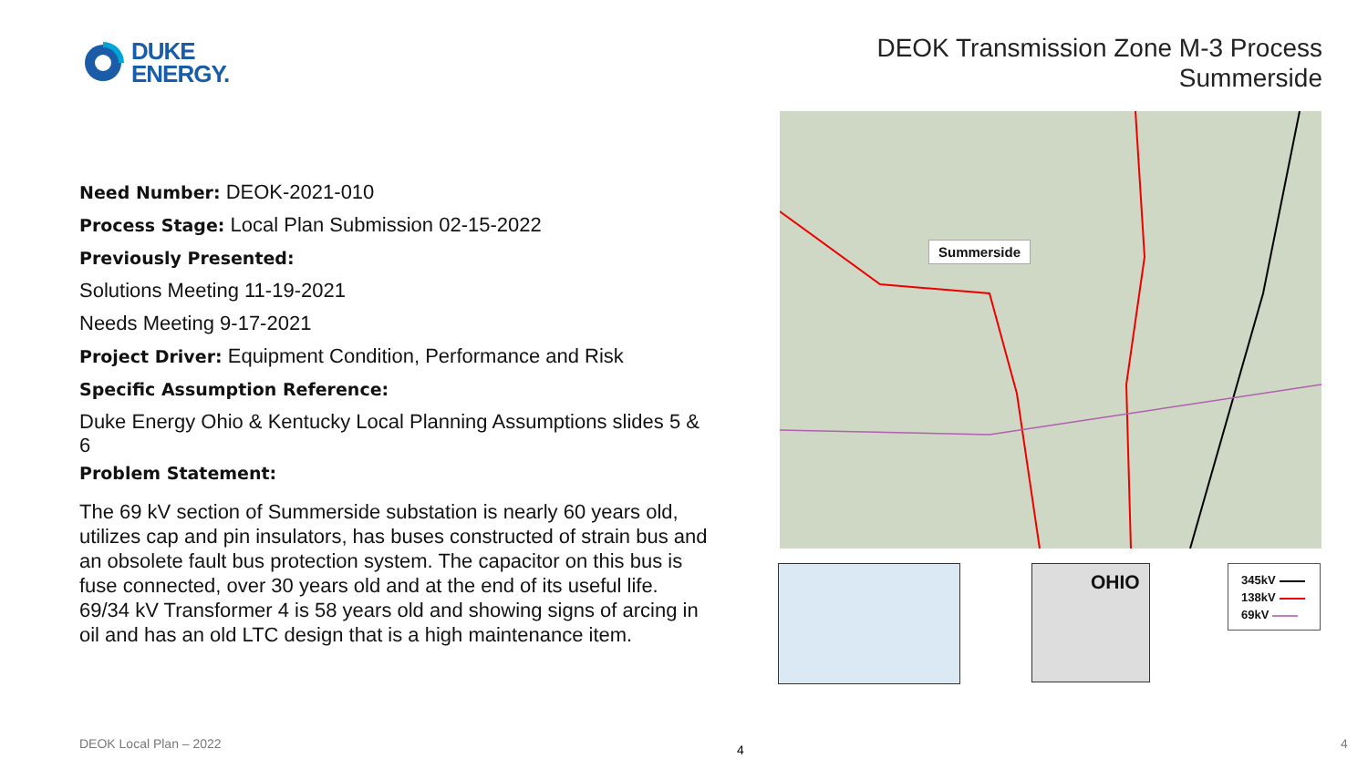DUKE
ENERGY.
DEOK Transmission Zone M-3 Process
Summerside
Need Number: DEOK-2021-010
Process Stage: Local Plan Submission 02-15-2022
Previously Presented:
Solutions Meeting 11-19-2021
Needs Meeting 9-17-2021
Project Driver: Equipment Condition, Performance and Risk
Specific Assumption Reference:
Duke Energy Ohio & Kentucky Local Planning Assumptions slides 5 & 6
Problem Statement:
The 69 kV section of Summerside substation is nearly 60 years old, utilizes cap and pin insulators, has buses constructed of strain bus and an obsolete fault bus protection system. The capacitor on this bus is fuse connected, over 30 years old and at the end of its useful life. 69/34 kV Transformer 4 is 58 years old and showing signs of arcing in oil and has an old LTC design that is a high maintenance item.
Summerside
OHIO
345kV
138kV
69kV
DEOK Local Plan – 2022 4 4